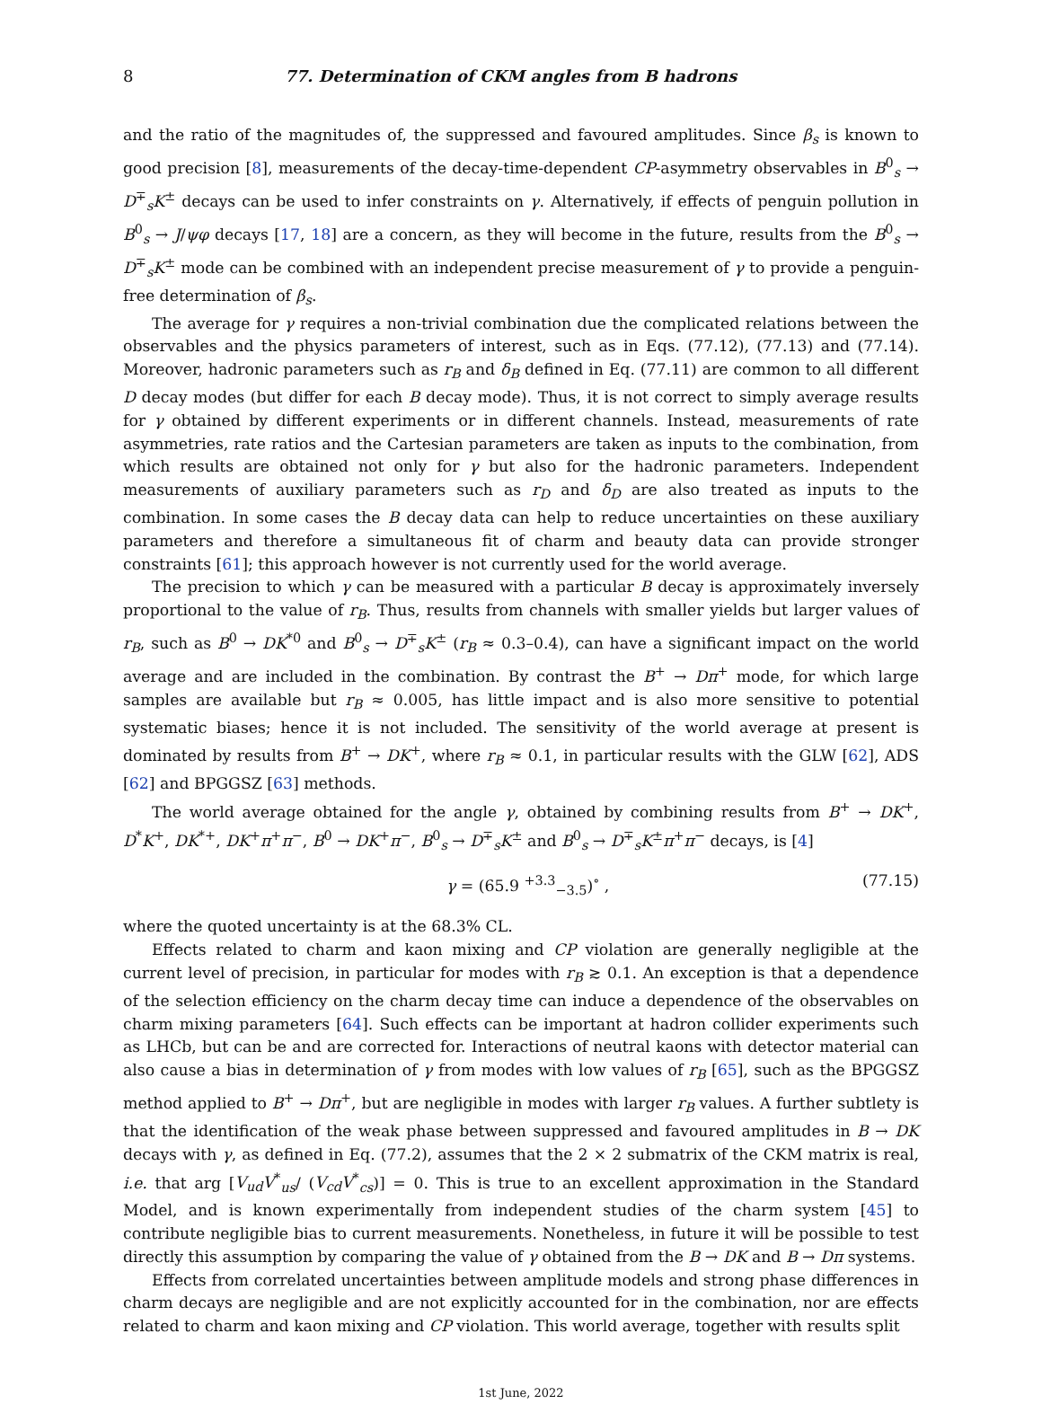8 77. Determination of CKM angles from B hadrons
and the ratio of the magnitudes of, the suppressed and favoured amplitudes. Since β<sub>s</sub> is known to good precision [8], measurements of the decay-time-dependent CP-asymmetry observables in B<sup>0</sup><sub>s</sub> → D<sup>∓</sup><sub>s</sub>K<sup>±</sup> decays can be used to infer constraints on γ. Alternatively, if effects of penguin pollution in B<sup>0</sup><sub>s</sub> → J/ψφ decays [17, 18] are a concern, as they will become in the future, results from the B<sup>0</sup><sub>s</sub> → D<sup>∓</sup><sub>s</sub>K<sup>±</sup> mode can be combined with an independent precise measurement of γ to provide a penguin-free determination of β<sub>s</sub>.
The average for γ requires a non-trivial combination due the complicated relations between the observables and the physics parameters of interest, such as in Eqs. (77.12), (77.13) and (77.14). Moreover, hadronic parameters such as r<sub>B</sub> and δ<sub>B</sub> defined in Eq. (77.11) are common to all different D decay modes (but differ for each B decay mode). Thus, it is not correct to simply average results for γ obtained by different experiments or in different channels. Instead, measurements of rate asymmetries, rate ratios and the Cartesian parameters are taken as inputs to the combination, from which results are obtained not only for γ but also for the hadronic parameters. Independent measurements of auxiliary parameters such as r<sub>D</sub> and δ<sub>D</sub> are also treated as inputs to the combination. In some cases the B decay data can help to reduce uncertainties on these auxiliary parameters and therefore a simultaneous fit of charm and beauty data can provide stronger constraints [61]; this approach however is not currently used for the world average.
The precision to which γ can be measured with a particular B decay is approximately inversely proportional to the value of r<sub>B</sub>. Thus, results from channels with smaller yields but larger values of r<sub>B</sub>, such as B<sup>0</sup> → DK<sup>*0</sup> and B<sup>0</sup><sub>s</sub> → D<sup>∓</sup><sub>s</sub>K<sup>±</sup> (r<sub>B</sub> ≈ 0.3–0.4), can have a significant impact on the world average and are included in the combination. By contrast the B<sup>+</sup> → Dπ<sup>+</sup> mode, for which large samples are available but r<sub>B</sub> ≈ 0.005, has little impact and is also more sensitive to potential systematic biases; hence it is not included. The sensitivity of the world average at present is dominated by results from B<sup>+</sup> → DK<sup>+</sup>, where r<sub>B</sub> ≈ 0.1, in particular results with the GLW [62], ADS [62] and BPGGSZ [63] methods.
The world average obtained for the angle γ, obtained by combining results from B<sup>+</sup> → DK<sup>+</sup>, D<sup>*</sup>K<sup>+</sup>, DK<sup>*+</sup>, DK<sup>+</sup>π<sup>+</sup>π<sup>−</sup>, B<sup>0</sup> → DK<sup>+</sup>π<sup>−</sup>, B<sup>0</sup><sub>s</sub> → D<sup>∓</sup><sub>s</sub>K<sup>±</sup> and B<sup>0</sup><sub>s</sub> → D<sup>∓</sup><sub>s</sub>K<sup>±</sup>π<sup>+</sup>π<sup>−</sup> decays, is [4]
γ = (65.9 <sup>+3.3</sup><sub>−3.5</sub>)<sup>∘</sup> , (77.15)
where the quoted uncertainty is at the 68.3% CL.
Effects related to charm and kaon mixing and CP violation are generally negligible at the current level of precision, in particular for modes with r<sub>B</sub> ≳ 0.1. An exception is that a dependence of the selection efficiency on the charm decay time can induce a dependence of the observables on charm mixing parameters [64]. Such effects can be important at hadron collider experiments such as LHCb, but can be and are corrected for. Interactions of neutral kaons with detector material can also cause a bias in determination of γ from modes with low values of r<sub>B</sub> [65], such as the BPGGSZ method applied to B<sup>+</sup> → Dπ<sup>+</sup>, but are negligible in modes with larger r<sub>B</sub> values. A further subtlety is that the identification of the weak phase between suppressed and favoured amplitudes in B → DK decays with γ, as defined in Eq. (77.2), assumes that the 2 × 2 submatrix of the CKM matrix is real, i.e. that arg [V<sub>ud</sub>V<sup>*</sup><sub>us</sub>/ (V<sub>cd</sub>V<sup>*</sup><sub>cs</sub>)] = 0. This is true to an excellent approximation in the Standard Model, and is known experimentally from independent studies of the charm system [45] to contribute negligible bias to current measurements. Nonetheless, in future it will be possible to test directly this assumption by comparing the value of γ obtained from the B → DK and B → Dπ systems.
Effects from correlated uncertainties between amplitude models and strong phase differences in charm decays are negligible and are not explicitly accounted for in the combination, nor are effects related to charm and kaon mixing and CP violation. This world average, together with results split
1st June, 2022